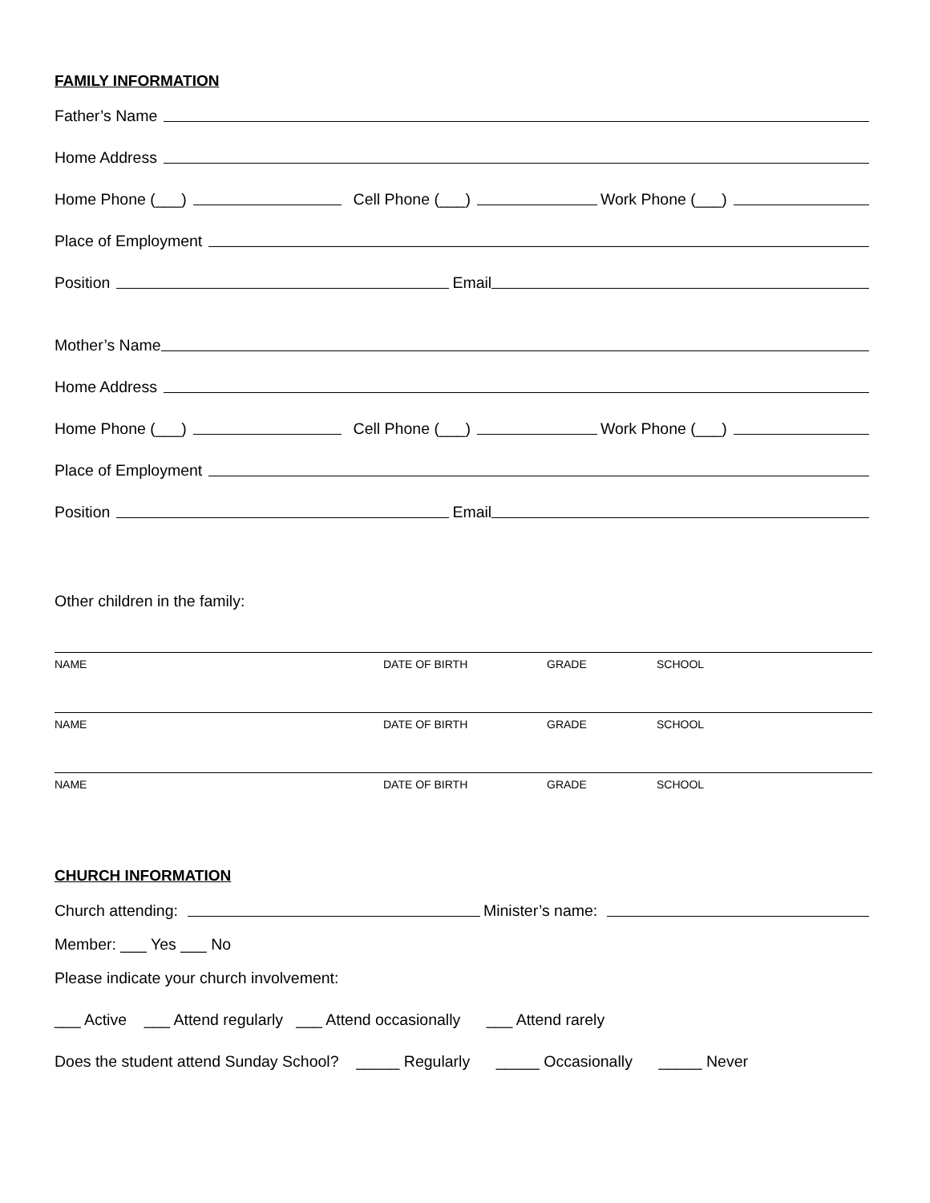FAMILY INFORMATION
Father’s Name
Home Address
Home Phone (___) Cell Phone (___) Work Phone (___)
Place of Employment
Position Email
Mother’s Name
Home Address
Home Phone (___) Cell Phone (___) Work Phone (___)
Place of Employment
Position Email
Other children in the family:
NAME DATE OF BIRTH GRADE SCHOOL
NAME DATE OF BIRTH GRADE SCHOOL
NAME DATE OF BIRTH GRADE SCHOOL
CHURCH INFORMATION
Church attending: Minister’s name:
Member: ___ Yes ___ No
Please indicate your church involvement:
___ Active ___ Attend regularly ___ Attend occasionally ___ Attend rarely
Does the student attend Sunday School? _____ Regularly _____ Occasionally _____ Never